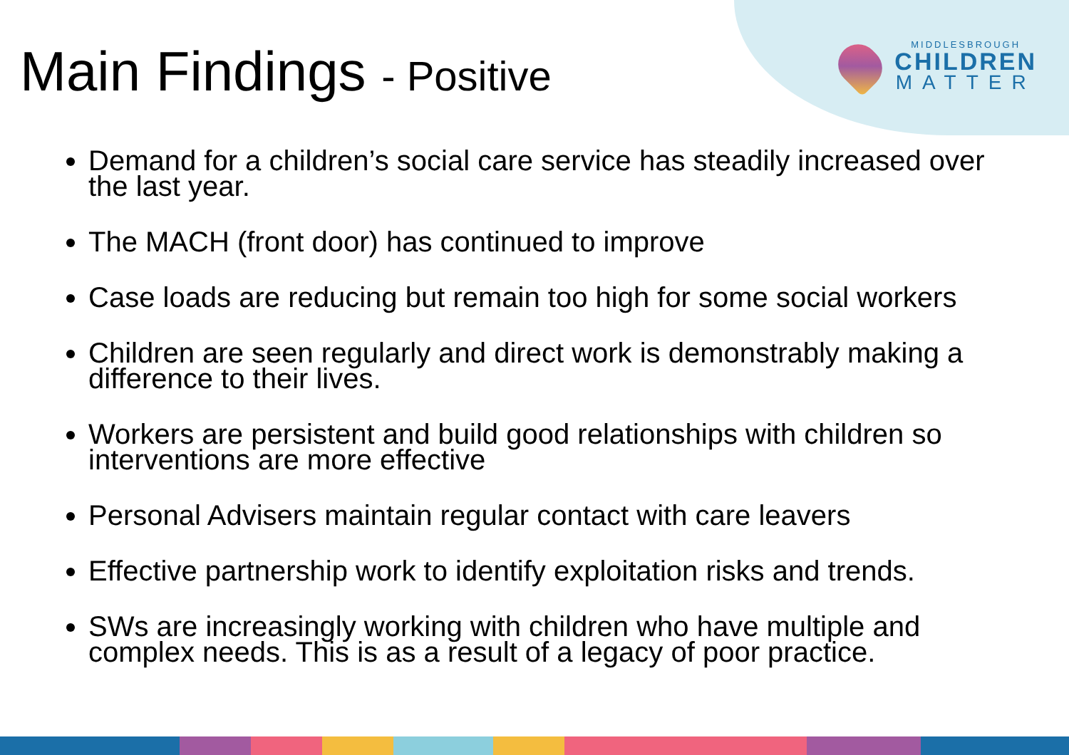MIDDLESBROUGH
CHILDREN
MATTER
Main Findings - Positive
Demand for a children’s social care service has steadily increased over the last year.
The MACH (front door) has continued to improve
Case loads are reducing but remain too high for some social workers
Children are seen regularly and direct work is demonstrably making a difference to their lives.
Workers are persistent and build good relationships with children so interventions are more effective
Personal Advisers maintain regular contact with care leavers
Effective partnership work to identify exploitation risks and trends.
SWs are increasingly working with children who have multiple and complex needs. This is as a result of a legacy of poor practice.